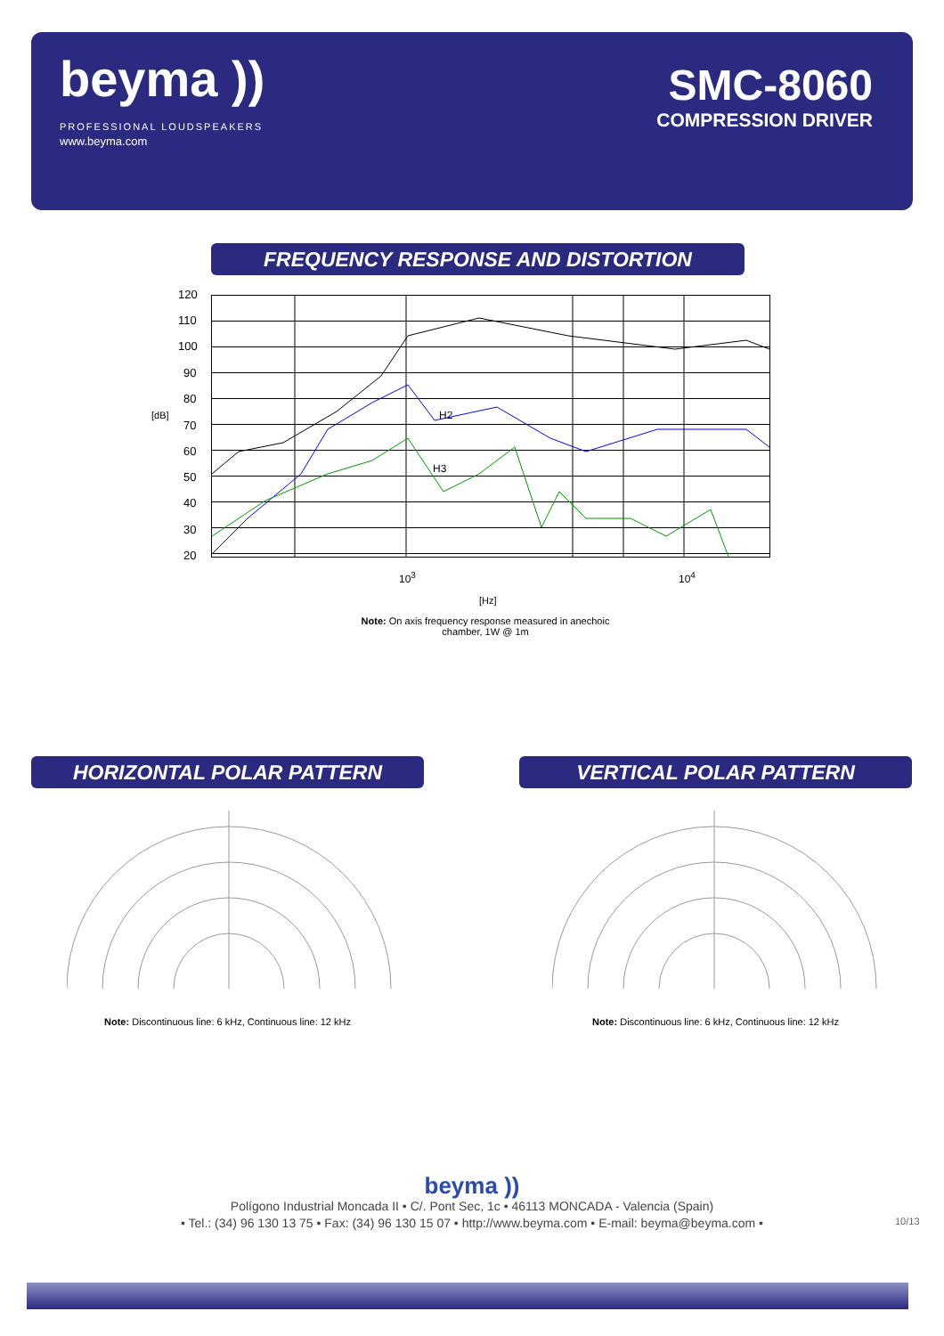beyma ))
PROFESSIONAL LOUDSPEAKERS
www.beyma.com
SMC-8060
COMPRESSION DRIVER
FREQUENCY RESPONSE AND DISTORTION
H2
H3
120
110
100
90
80
70
60
50
40
30
20
[dB]
10<sup>3</sup> 10<sup>4</sup>
[Hz]
Note: On axis frequency response measured in anechoic chamber, 1W @ 1m
HORIZONTAL POLAR PATTERN VERTICAL POLAR PATTERN
Note: Discontinuous line: 6 kHz, Continuous line: 12 kHz Note: Discontinuous line: 6 kHz, Continuous line: 12 kHz
beyma ))
Polígono Industrial Moncada II • C/. Pont Sec, 1c • 46113 MONCADA - Valencia (Spain)
• Tel.: (34) 96 130 13 75 • Fax: (34) 96 130 15 07 • http://www.beyma.com • E-mail: beyma@beyma.com •
10/13